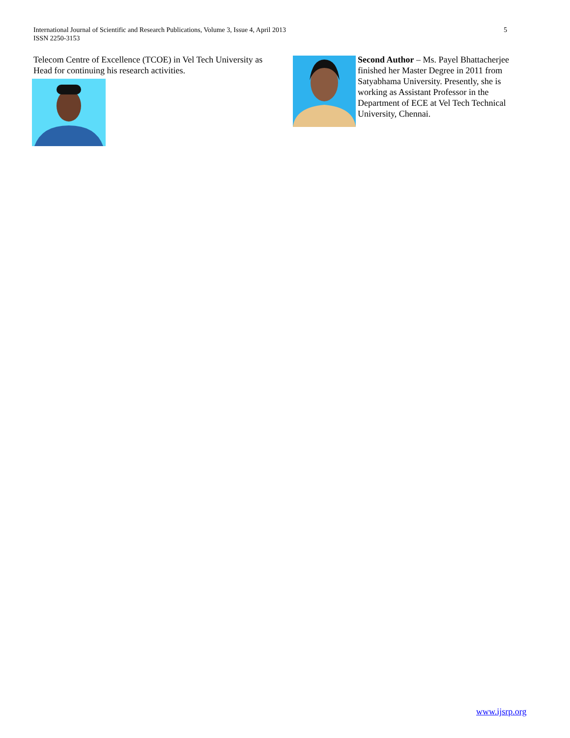International Journal of Scientific and Research Publications, Volume 3, Issue 4, April 2013
ISSN 2250-3153
5
Telecom Centre of Excellence (TCOE) in Vel Tech University as Head for continuing his research activities.
Second Author – Ms. Payel Bhattacherjee finished her Master Degree in 2011 from Satyabhama University. Presently, she is working as Assistant Professor in the Department of ECE at Vel Tech Technical University, Chennai.
www.ijsrp.org